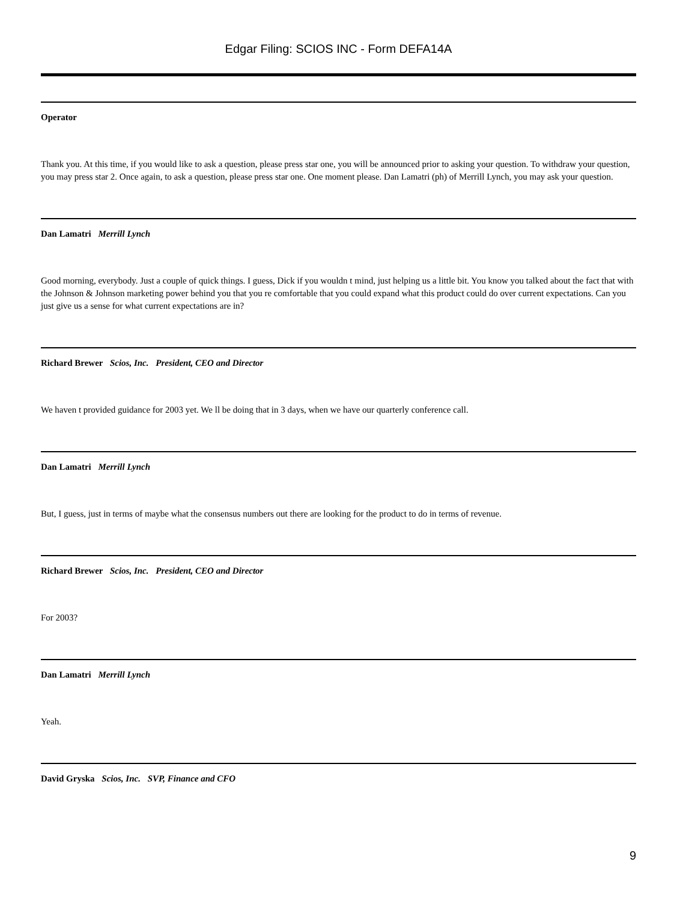Edgar Filing: SCIOS INC - Form DEFA14A
Operator
Thank you. At this time, if you would like to ask a question, please press star one, you will be announced prior to asking your question. To withdraw your question, you may press star 2. Once again, to ask a question, please press star one. One moment please. Dan Lamatri (ph) of Merrill Lynch, you may ask your question.
Dan Lamatri Merrill Lynch
Good morning, everybody. Just a couple of quick things. I guess, Dick if you wouldn t mind, just helping us a little bit. You know you talked about the fact that with the Johnson & Johnson marketing power behind you that you re comfortable that you could expand what this product could do over current expectations. Can you just give us a sense for what current expectations are in?
Richard Brewer Scios, Inc. President, CEO and Director
We haven t provided guidance for 2003 yet. We ll be doing that in 3 days, when we have our quarterly conference call.
Dan Lamatri Merrill Lynch
But, I guess, just in terms of maybe what the consensus numbers out there are looking for the product to do in terms of revenue.
Richard Brewer Scios, Inc. President, CEO and Director
For 2003?
Dan Lamatri Merrill Lynch
Yeah.
David Gryska Scios, Inc. SVP, Finance and CFO
9